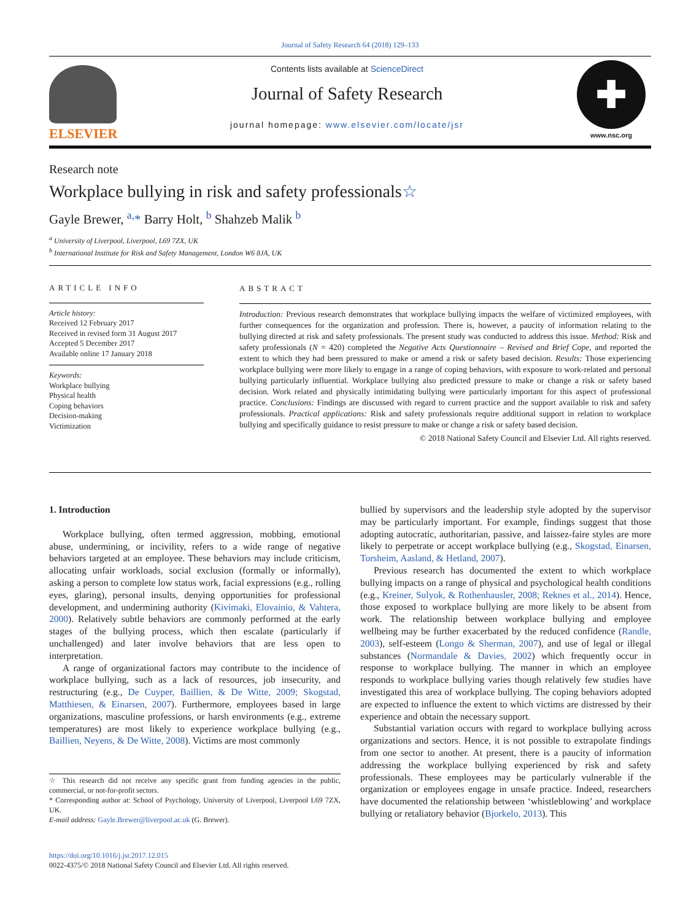Journal of Safety Research 64 (2018) 129–133
ELSEVIER
Contents lists available at ScienceDirect
Journal of Safety Research
journal homepage: www.elsevier.com/locate/jsr
✚
www.nsc.org
Research note
Workplace bullying in risk and safety professionals☆
Gayle Brewer, <sup>a,</sup>* Barry Holt, <sup>b</sup> Shahzeb Malik <sup>b</sup>
<sup>a</sup> University of Liverpool, Liverpool, L69 7ZX, UK
<sup>b</sup> International Institute for Risk and Safety Management, London W6 8JA, UK
ARTICLE INFO
Article history:
Received 12 February 2017
Received in revised form 31 August 2017
Accepted 5 December 2017
Available online 17 January 2018
Keywords:
Workplace bullying
Physical health
Coping behaviors
Decision-making
Victimization
ABSTRACT
Introduction: Previous research demonstrates that workplace bullying impacts the welfare of victimized employees, with further consequences for the organization and profession. There is, however, a paucity of information relating to the bullying directed at risk and safety professionals. The present study was conducted to address this issue. Method: Risk and safety professionals (N = 420) completed the Negative Acts Questionnaire – Revised and Brief Cope, and reported the extent to which they had been pressured to make or amend a risk or safety based decision. Results: Those experiencing workplace bullying were more likely to engage in a range of coping behaviors, with exposure to work-related and personal bullying particularly influential. Workplace bullying also predicted pressure to make or change a risk or safety based decision. Work related and physically intimidating bullying were particularly important for this aspect of professional practice. Conclusions: Findings are discussed with regard to current practice and the support available to risk and safety professionals. Practical applications: Risk and safety professionals require additional support in relation to workplace bullying and specifically guidance to resist pressure to make or change a risk or safety based decision.
© 2018 National Safety Council and Elsevier Ltd. All rights reserved.
1. Introduction
Workplace bullying, often termed aggression, mobbing, emotional abuse, undermining, or incivility, refers to a wide range of negative behaviors targeted at an employee. These behaviors may include criticism, allocating unfair workloads, social exclusion (formally or informally), asking a person to complete low status work, facial expressions (e.g., rolling eyes, glaring), personal insults, denying opportunities for professional development, and undermining authority (Kivimaki, Elovainio, & Vahtera, 2000). Relatively subtle behaviors are commonly performed at the early stages of the bullying process, which then escalate (particularly if unchallenged) and later involve behaviors that are less open to interpretation.
A range of organizational factors may contribute to the incidence of workplace bullying, such as a lack of resources, job insecurity, and restructuring (e.g., De Cuyper, Baillien, & De Witte, 2009; Skogstad, Matthiesen, & Einarsen, 2007). Furthermore, employees based in large organizations, masculine professions, or harsh environments (e.g., extreme temperatures) are most likely to experience workplace bullying (e.g., Baillien, Neyens, & De Witte, 2008). Victims are most commonly
☆ This research did not receive any specific grant from funding agencies in the public, commercial, or not-for-profit sectors.
* Corresponding author at: School of Psychology, University of Liverpool, Liverpool L69 7ZX, UK.
E-mail address: Gayle.Brewer@liverpool.ac.uk (G. Brewer).
https://doi.org/10.1016/j.jsr.2017.12.015
0022-4375/© 2018 National Safety Council and Elsevier Ltd. All rights reserved.
bullied by supervisors and the leadership style adopted by the supervisor may be particularly important. For example, findings suggest that those adopting autocratic, authoritarian, passive, and laissez-faire styles are more likely to perpetrate or accept workplace bullying (e.g., Skogstad, Einarsen, Torsheim, Aasland, & Hetland, 2007).
Previous research has documented the extent to which workplace bullying impacts on a range of physical and psychological health conditions (e.g., Kreiner, Sulyok, & Rothenhausler, 2008; Reknes et al., 2014). Hence, those exposed to workplace bullying are more likely to be absent from work. The relationship between workplace bullying and employee wellbeing may be further exacerbated by the reduced confidence (Randle, 2003), self-esteem (Longo & Sherman, 2007), and use of legal or illegal substances (Normandale & Davies, 2002) which frequently occur in response to workplace bullying. The manner in which an employee responds to workplace bullying varies though relatively few studies have investigated this area of workplace bullying. The coping behaviors adopted are expected to influence the extent to which victims are distressed by their experience and obtain the necessary support.
Substantial variation occurs with regard to workplace bullying across organizations and sectors. Hence, it is not possible to extrapolate findings from one sector to another. At present, there is a paucity of information addressing the workplace bullying experienced by risk and safety professionals. These employees may be particularly vulnerable if the organization or employees engage in unsafe practice. Indeed, researchers have documented the relationship between ‘whistleblowing’ and workplace bullying or retaliatory behavior (Bjorkelo, 2013). This